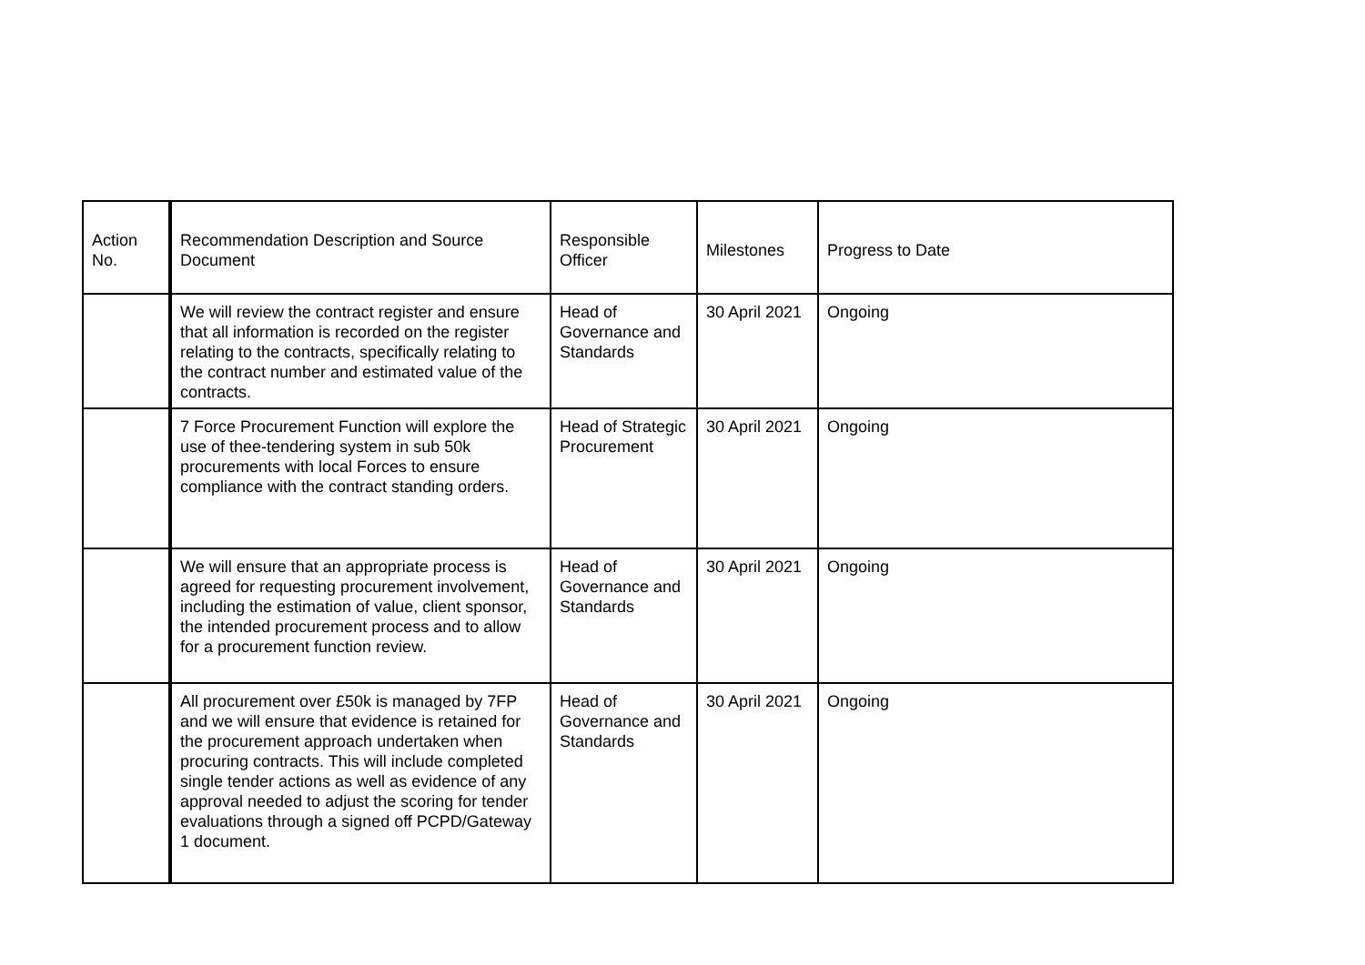| Action No. | Recommendation Description and Source Document | Responsible Officer | Milestones | Progress to Date |
| --- | --- | --- | --- | --- |
| | We will review the contract register and ensure that all information is recorded on the register relating to the contracts, specifically relating to the contract number and estimated value of the contracts. | Head of Governance and Standards | 30 April 2021 | Ongoing |
| | 7 Force Procurement Function will explore the use of thee-tendering system in sub 50k procurements with local Forces to ensure compliance with the contract standing orders. | Head of Strategic Procurement | 30 April 2021 | Ongoing |
| | We will ensure that an appropriate process is agreed for requesting procurement involvement, including the estimation of value, client sponsor, the intended procurement process and to allow for a procurement function review. | Head of Governance and Standards | 30 April 2021 | Ongoing |
| | All procurement over £50k is managed by 7FP and we will ensure that evidence is retained for the procurement approach undertaken when procuring contracts. This will include completed single tender actions as well as evidence of any approval needed to adjust the scoring for tender evaluations through a signed off PCPD/Gateway 1 document. | Head of Governance and Standards | 30 April 2021 | Ongoing |